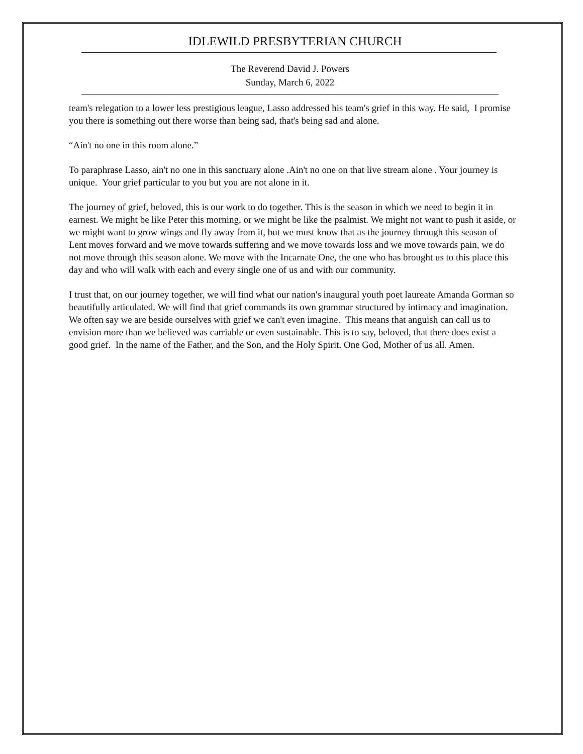IDLEWILD PRESBYTERIAN CHURCH
The Reverend David J. Powers
Sunday, March 6, 2022
team's relegation to a lower less prestigious league, Lasso addressed his team's grief in this way. He said, I promise you there is something out there worse than being sad, that's being sad and alone.
“Ain't no one in this room alone.”
To paraphrase Lasso, ain't no one in this sanctuary alone .Ain't no one on that live stream alone . Your journey is unique. Your grief particular to you but you are not alone in it.
The journey of grief, beloved, this is our work to do together. This is the season in which we need to begin it in earnest. We might be like Peter this morning, or we might be like the psalmist. We might not want to push it aside, or we might want to grow wings and fly away from it, but we must know that as the journey through this season of Lent moves forward and we move towards suffering and we move towards loss and we move towards pain, we do not move through this season alone. We move with the Incarnate One, the one who has brought us to this place this day and who will walk with each and every single one of us and with our community.
I trust that, on our journey together, we will find what our nation's inaugural youth poet laureate Amanda Gorman so beautifully articulated. We will find that grief commands its own grammar structured by intimacy and imagination. We often say we are beside ourselves with grief we can't even imagine. This means that anguish can call us to envision more than we believed was carriable or even sustainable. This is to say, beloved, that there does exist a good grief. In the name of the Father, and the Son, and the Holy Spirit. One God, Mother of us all. Amen.